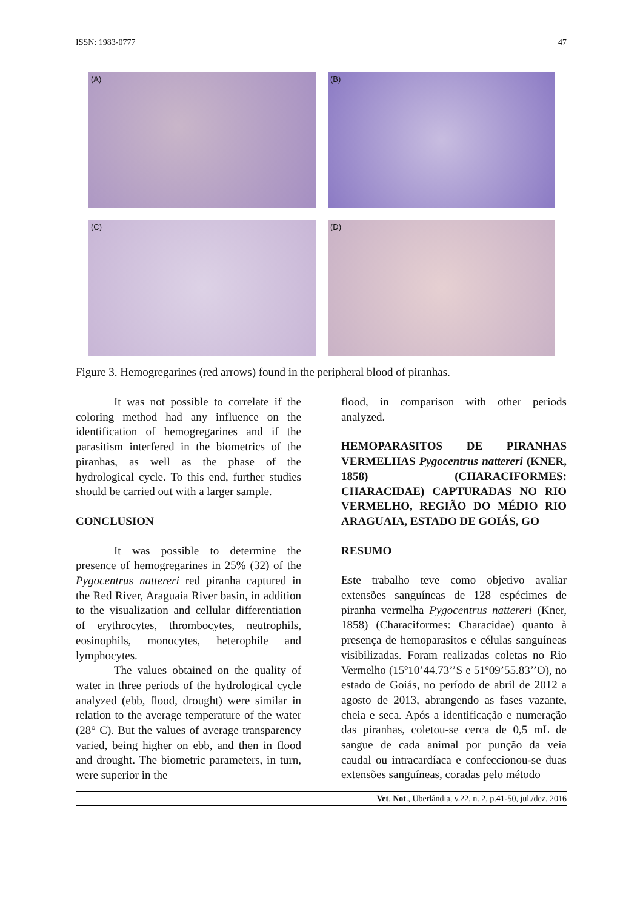ISSN: 1983-0777 47
(A)
(B)
(C)
(D)
Figure 3. Hemogregarines (red arrows) found in the peripheral blood of piranhas.
It was not possible to correlate if the coloring method had any influence on the identification of hemogregarines and if the parasitism interfered in the biometrics of the piranhas, as well as the phase of the hydrological cycle. To this end, further studies should be carried out with a larger sample.
CONCLUSION
It was possible to determine the presence of hemogregarines in 25% (32) of the Pygocentrus nattereri red piranha captured in the Red River, Araguaia River basin, in addition to the visualization and cellular differentiation of erythrocytes, thrombocytes, neutrophils, eosinophils, monocytes, heterophile and lymphocytes.
The values obtained on the quality of water in three periods of the hydrological cycle analyzed (ebb, flood, drought) were similar in relation to the average temperature of the water (28° C). But the values of average transparency varied, being higher on ebb, and then in flood and drought. The biometric parameters, in turn, were superior in the
flood, in comparison with other periods analyzed.
HEMOPARASITOS DE PIRANHAS VERMELHAS Pygocentrus nattereri (KNER, 1858) (CHARACIFORMES: CHARACIDAE) CAPTURADAS NO RIO VERMELHO, REGIÃO DO MÉDIO RIO ARAGUAIA, ESTADO DE GOIÁS, GO
RESUMO
Este trabalho teve como objetivo avaliar extensões sanguíneas de 128 espécimes de piranha vermelha Pygocentrus nattereri (Kner, 1858) (Characiformes: Characidae) quanto à presença de hemoparasitos e células sanguíneas visibilizadas. Foram realizadas coletas no Rio Vermelho (15º10’44.73’’S e 51º09’55.83’’O), no estado de Goiás, no período de abril de 2012 a agosto de 2013, abrangendo as fases vazante, cheia e seca. Após a identificação e numeração das piranhas, coletou-se cerca de 0,5 mL de sangue de cada animal por punção da veia caudal ou intracardíaca e confeccionou-se duas extensões sanguíneas, coradas pelo método
Vet. Not., Uberlândia, v.22, n. 2, p.41-50, jul./dez. 2016